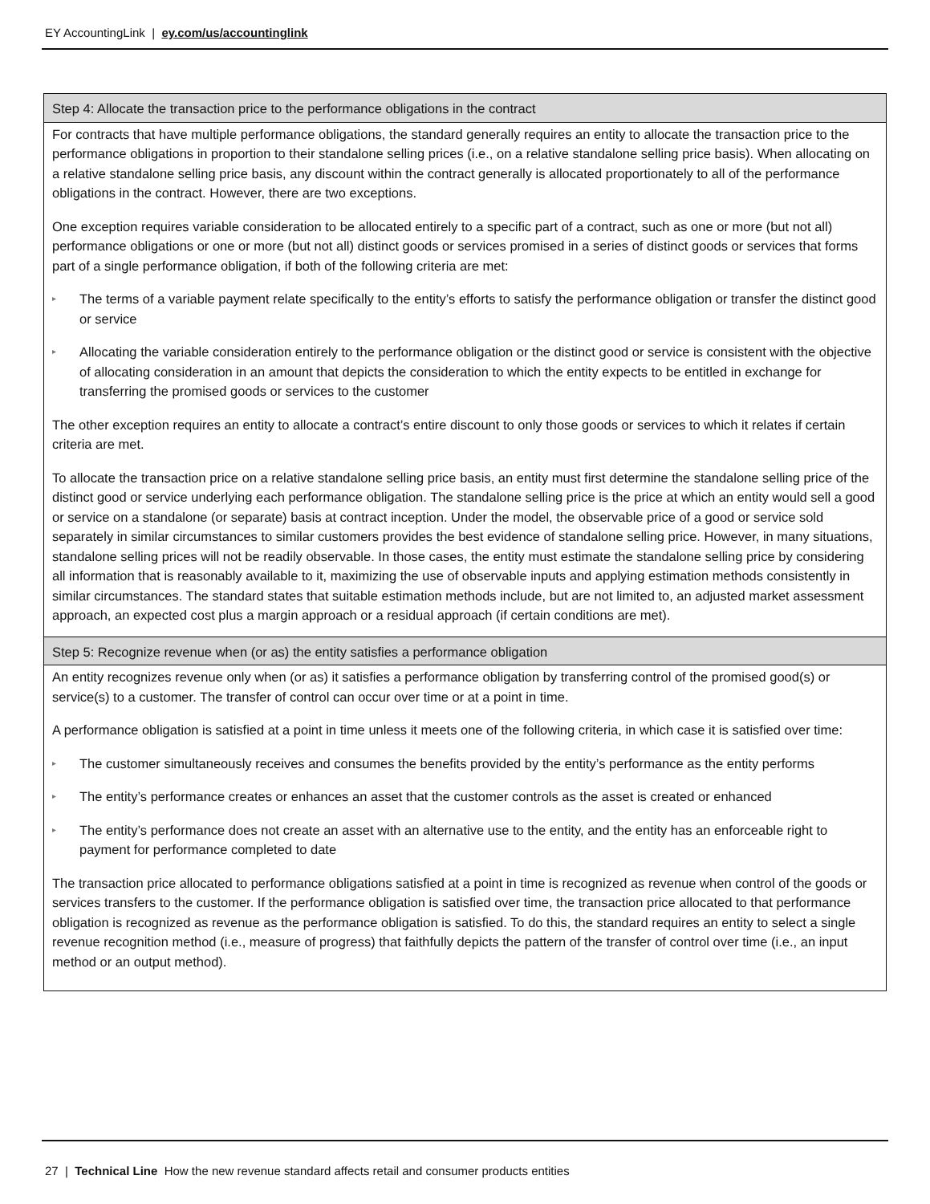EY AccountingLink | ey.com/us/accountinglink
| Step 4: Allocate the transaction price to the performance obligations in the contract |
| --- |
| For contracts that have multiple performance obligations, the standard generally requires an entity to allocate the transaction price to the performance obligations in proportion to their standalone selling prices (i.e., on a relative standalone selling price basis). When allocating on a relative standalone selling price basis, any discount within the contract generally is allocated proportionately to all of the performance obligations in the contract. However, there are two exceptions. One exception requires variable consideration to be allocated entirely to a specific part of a contract, such as one or more (but not all) performance obligations or one or more (but not all) distinct goods or services promised in a series of distinct goods or services that forms part of a single performance obligation, if both of the following criteria are met: ▸ The terms of a variable payment relate specifically to the entity’s efforts to satisfy the performance obligation or transfer the distinct good or service ▸ Allocating the variable consideration entirely to the performance obligation or the distinct good or service is consistent with the objective of allocating consideration in an amount that depicts the consideration to which the entity expects to be entitled in exchange for transferring the promised goods or services to the customer The other exception requires an entity to allocate a contract’s entire discount to only those goods or services to which it relates if certain criteria are met. To allocate the transaction price on a relative standalone selling price basis, an entity must first determine the standalone selling price of the distinct good or service underlying each performance obligation. The standalone selling price is the price at which an entity would sell a good or service on a standalone (or separate) basis at contract inception. Under the model, the observable price of a good or service sold separately in similar circumstances to similar customers provides the best evidence of standalone selling price. However, in many situations, standalone selling prices will not be readily observable. In those cases, the entity must estimate the standalone selling price by considering all information that is reasonably available to it, maximizing the use of observable inputs and applying estimation methods consistently in similar circumstances. The standard states that suitable estimation methods include, but are not limited to, an adjusted market assessment approach, an expected cost plus a margin approach or a residual approach (if certain conditions are met). |
| Step 5: Recognize revenue when (or as) the entity satisfies a performance obligation |
| An entity recognizes revenue only when (or as) it satisfies a performance obligation by transferring control of the promised good(s) or service(s) to a customer. The transfer of control can occur over time or at a point in time. A performance obligation is satisfied at a point in time unless it meets one of the following criteria, in which case it is satisfied over time: ▸ The customer simultaneously receives and consumes the benefits provided by the entity’s performance as the entity performs ▸ The entity’s performance creates or enhances an asset that the customer controls as the asset is created or enhanced ▸ The entity’s performance does not create an asset with an alternative use to the entity, and the entity has an enforceable right to payment for performance completed to date The transaction price allocated to performance obligations satisfied at a point in time is recognized as revenue when control of the goods or services transfers to the customer. If the performance obligation is satisfied over time, the transaction price allocated to that performance obligation is recognized as revenue as the performance obligation is satisfied. To do this, the standard requires an entity to select a single revenue recognition method (i.e., measure of progress) that faithfully depicts the pattern of the transfer of control over time (i.e., an input method or an output method). |
27 | Technical Line How the new revenue standard affects retail and consumer products entities